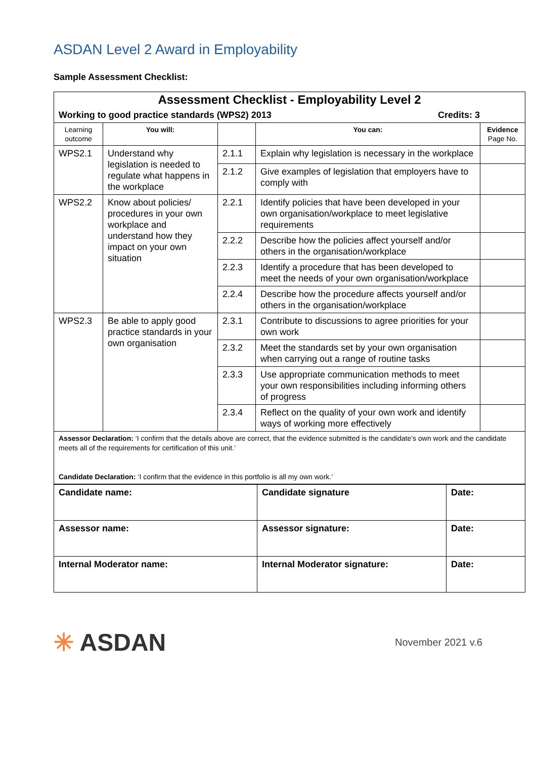ASDAN Level 2 Award in Employability
Sample Assessment Checklist:
| Assessment Checklist - Employability Level 2 | | | | |
| Working to good practice standards (WPS2) 2013 Credits: 3 | | | | |
| Learning outcome | You will: | | You can: | Evidence Page No. |
| WPS2.1 | Understand why legislation is needed to regulate what happens in the workplace | 2.1.1 | Explain why legislation is necessary in the workplace | |
| | | 2.1.2 | Give examples of legislation that employers have to comply with | |
| WPS2.2 | Know about policies/ procedures in your own workplace and understand how they impact on your own situation | 2.2.1 | Identify policies that have been developed in your own organisation/workplace to meet legislative requirements | |
| | | 2.2.2 | Describe how the policies affect yourself and/or others in the organisation/workplace | |
| | | 2.2.3 | Identify a procedure that has been developed to meet the needs of your own organisation/workplace | |
| | | 2.2.4 | Describe how the procedure affects yourself and/or others in the organisation/workplace | |
| WPS2.3 | Be able to apply good practice standards in your own organisation | 2.3.1 | Contribute to discussions to agree priorities for your own work | |
| | | 2.3.2 | Meet the standards set by your own organisation when carrying out a range of routine tasks | |
| | | 2.3.3 | Use appropriate communication methods to meet your own responsibilities including informing others of progress | |
| | | 2.3.4 | Reflect on the quality of your own work and identify ways of working more effectively | |
| Assessor Declaration: ‘I confirm that the details above are correct, that the evidence submitted is the candidate’s own work and the candidate meets all of the requirements for certification of this unit.’ Candidate Declaration: ‘I confirm that the evidence in this portfolio is all my own work.’ | | | | |
| Candidate name: | Candidate signature | Date: |
| Assessor name: | Assessor signature: | Date: |
| Internal Moderator name: | Internal Moderator signature: | Date: |
✳ ASDAN
November 2021 v.6